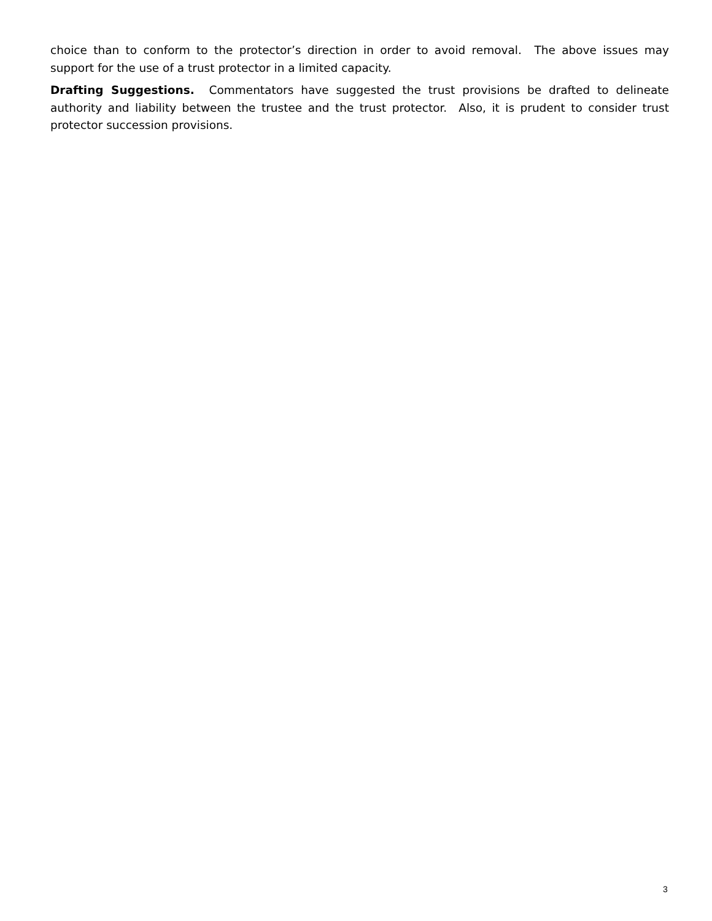choice than to conform to the protector’s direction in order to avoid removal. The above issues may support for the use of a trust protector in a limited capacity.
Drafting Suggestions. Commentators have suggested the trust provisions be drafted to delineate authority and liability between the trustee and the trust protector. Also, it is prudent to consider trust protector succession provisions.
3